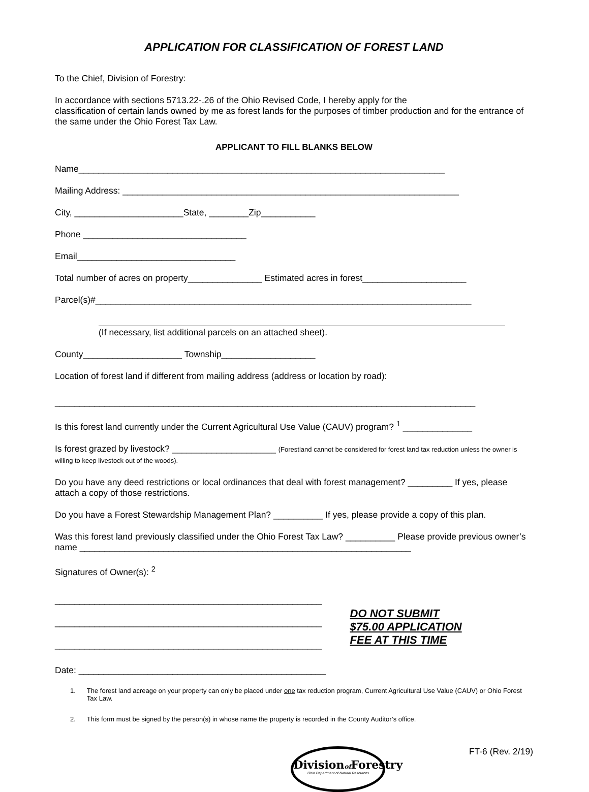APPLICATION FOR CLASSIFICATION OF FOREST LAND
To the Chief, Division of Forestry:
In accordance with sections 5713.22-.26 of the Ohio Revised Code, I hereby apply for the
classification of certain lands owned by me as forest lands for the purposes of timber production and for the entrance of the same under the Ohio Forest Tax Law.
APPLICANT TO FILL BLANKS BELOW
Name__________________________________________________________________________
Mailing Address: ____________________________________________________________________
City, ______________________State, ________Zip___________
Phone _________________________________
Email________________________________
Total number of acres on property_______________ Estimated acres in forest_____________________
Parcel(s)#____________________________________________________________________________
(If necessary, list additional parcels on an attached sheet).
County____________________ Township___________________
Location of forest land if different from mailing address (address or location by road):
_____________________________________________________________________________________
Is this forest land currently under the Current Agricultural Use Value (CAUV) program? <sup>1</sup> ______________
Is forest grazed by livestock? _____________________ (Forestland cannot be considered for forest land tax reduction unless the owner is willing to keep livestock out of the woods).
Do you have any deed restrictions or local ordinances that deal with forest management? _________ If yes, please attach a copy of those restrictions.
Do you have a Forest Stewardship Management Plan? __________ If yes, please provide a copy of this plan.
Was this forest land previously classified under the Ohio Forest Tax Law? __________ Please provide previous owner’s name ___________________________________________________________________
Signatures of Owner(s): <sup>2</sup>
______________________________________________________
______________________________________________________
______________________________________________________
DO NOT SUBMIT
$75.00 APPLICATION
FEE AT THIS TIME
Date: __________________________________________________
1. The forest land acreage on your property can only be placed under one tax reduction program, Current Agricultural Use Value (CAUV) or Ohio Forest Tax Law.
2. This form must be signed by the person(s) in whose name the property is recorded in the County Auditor’s office.
Divisionof Forestry
Ohio Department of Natural Resources
FT-6 (Rev. 2/19)